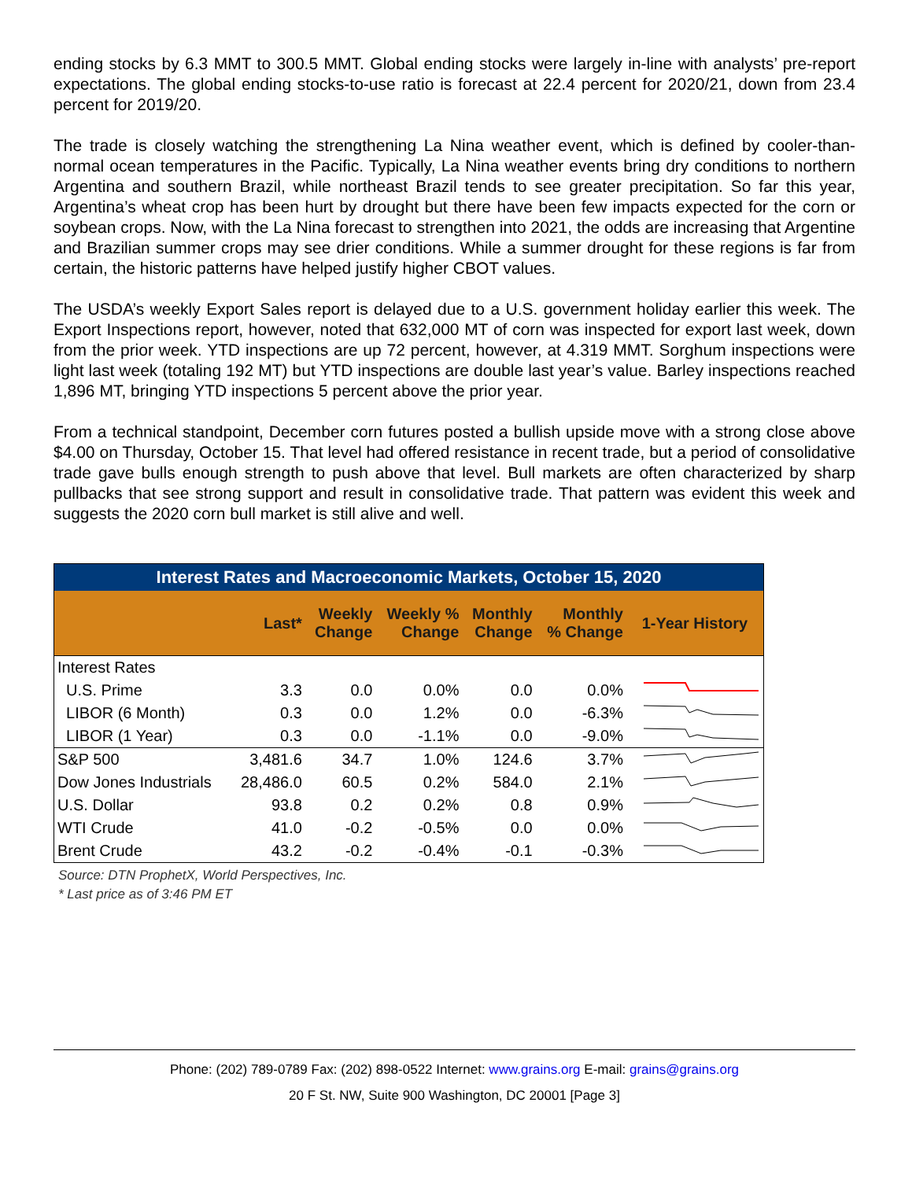ending stocks by 6.3 MMT to 300.5 MMT. Global ending stocks were largely in-line with analysts’ pre-report expectations. The global ending stocks-to-use ratio is forecast at 22.4 percent for 2020/21, down from 23.4 percent for 2019/20.
The trade is closely watching the strengthening La Nina weather event, which is defined by cooler-than-normal ocean temperatures in the Pacific. Typically, La Nina weather events bring dry conditions to northern Argentina and southern Brazil, while northeast Brazil tends to see greater precipitation. So far this year, Argentina’s wheat crop has been hurt by drought but there have been few impacts expected for the corn or soybean crops. Now, with the La Nina forecast to strengthen into 2021, the odds are increasing that Argentine and Brazilian summer crops may see drier conditions. While a summer drought for these regions is far from certain, the historic patterns have helped justify higher CBOT values.
The USDA’s weekly Export Sales report is delayed due to a U.S. government holiday earlier this week. The Export Inspections report, however, noted that 632,000 MT of corn was inspected for export last week, down from the prior week. YTD inspections are up 72 percent, however, at 4.319 MMT. Sorghum inspections were light last week (totaling 192 MT) but YTD inspections are double last year’s value. Barley inspections reached 1,896 MT, bringing YTD inspections 5 percent above the prior year.
From a technical standpoint, December corn futures posted a bullish upside move with a strong close above $4.00 on Thursday, October 15. That level had offered resistance in recent trade, but a period of consolidative trade gave bulls enough strength to push above that level. Bull markets are often characterized by sharp pullbacks that see strong support and result in consolidative trade. That pattern was evident this week and suggests the 2020 corn bull market is still alive and well.
| Interest Rates and Macroeconomic Markets, October 15, 2020 | | | | | | |
| | Last* | Weekly Change | Weekly % Change | Monthly Change | Monthly % Change | 1-Year History |
| Interest Rates | | | | | | |
| U.S. Prime | 3.3 | 0.0 | 0.0% | 0.0 | 0.0% | |
| LIBOR (6 Month) | 0.3 | 0.0 | 1.2% | 0.0 | -6.3% | |
| LIBOR (1 Year) | 0.3 | 0.0 | -1.1% | 0.0 | -9.0% | |
| S&P 500 | 3,481.6 | 34.7 | 1.0% | 124.6 | 3.7% | |
| Dow Jones Industrials | 28,486.0 | 60.5 | 0.2% | 584.0 | 2.1% | |
| U.S. Dollar | 93.8 | 0.2 | 0.2% | 0.8 | 0.9% | |
| WTI Crude | 41.0 | -0.2 | -0.5% | 0.0 | 0.0% | |
| Brent Crude | 43.2 | -0.2 | -0.4% | -0.1 | -0.3% | |
Source: DTN ProphetX, World Perspectives, Inc.
* Last price as of 3:46 PM ET
Phone: (202) 789-0789 Fax: (202) 898-0522 Internet: www.grains.org E-mail: grains@grains.org
20 F St. NW, Suite 900 Washington, DC 20001 [Page 3]